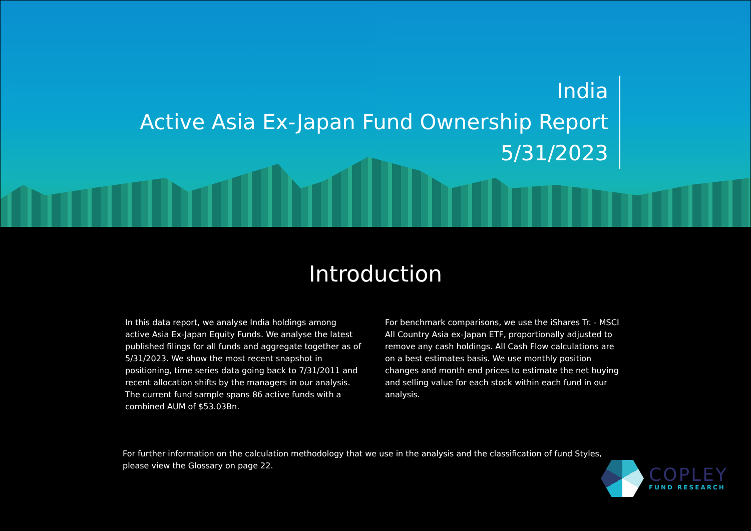India
Active Asia Ex-Japan Fund Ownership Report
5/31/2023
Introduction
In this data report, we analyse India holdings among active Asia Ex-Japan Equity Funds. We analyse the latest published filings for all funds and aggregate together as of 5/31/2023. We show the most recent snapshot in positioning, time series data going back to 7/31/2011 and recent allocation shifts by the managers in our analysis. The current fund sample spans 86 active funds with a combined AUM of $53.03Bn.
For benchmark comparisons, we use the iShares Tr. - MSCI All Country Asia ex-Japan ETF, proportionally adjusted to remove any cash holdings. All Cash Flow calculations are on a best estimates basis. We use monthly position changes and month end prices to estimate the net buying and selling value for each stock within each fund in our analysis.
For further information on the calculation methodology that we use in the analysis and the classification of fund Styles, please view the Glossary on page 22.
COPLEY
FUND RESEARCH